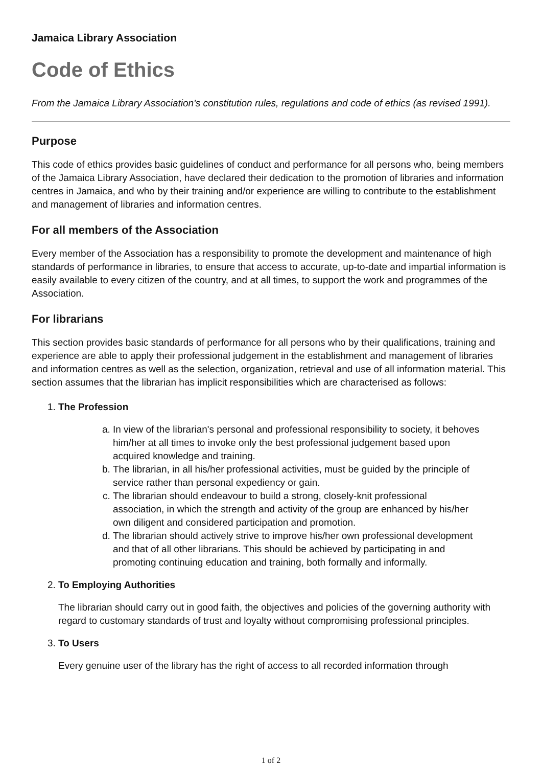Jamaica Library Association
Code of Ethics
From the Jamaica Library Association's constitution rules, regulations and code of ethics (as revised 1991).
Purpose
This code of ethics provides basic guidelines of conduct and performance for all persons who, being members of the Jamaica Library Association, have declared their dedication to the promotion of libraries and information centres in Jamaica, and who by their training and/or experience are willing to contribute to the establishment and management of libraries and information centres.
For all members of the Association
Every member of the Association has a responsibility to promote the development and maintenance of high standards of performance in libraries, to ensure that access to accurate, up-to-date and impartial information is easily available to every citizen of the country, and at all times, to support the work and programmes of the Association.
For librarians
This section provides basic standards of performance for all persons who by their qualifications, training and experience are able to apply their professional judgement in the establishment and management of libraries and information centres as well as the selection, organization, retrieval and use of all information material. This section assumes that the librarian has implicit responsibilities which are characterised as follows:
1. The Profession
a. In view of the librarian's personal and professional responsibility to society, it behoves him/her at all times to invoke only the best professional judgement based upon acquired knowledge and training.
b. The librarian, in all his/her professional activities, must be guided by the principle of service rather than personal expediency or gain.
c. The librarian should endeavour to build a strong, closely-knit professional association, in which the strength and activity of the group are enhanced by his/her own diligent and considered participation and promotion.
d. The librarian should actively strive to improve his/her own professional development and that of all other librarians. This should be achieved by participating in and promoting continuing education and training, both formally and informally.
2. To Employing Authorities
The librarian should carry out in good faith, the objectives and policies of the governing authority with regard to customary standards of trust and loyalty without compromising professional principles.
3. To Users
Every genuine user of the library has the right of access to all recorded information through
1 of 2